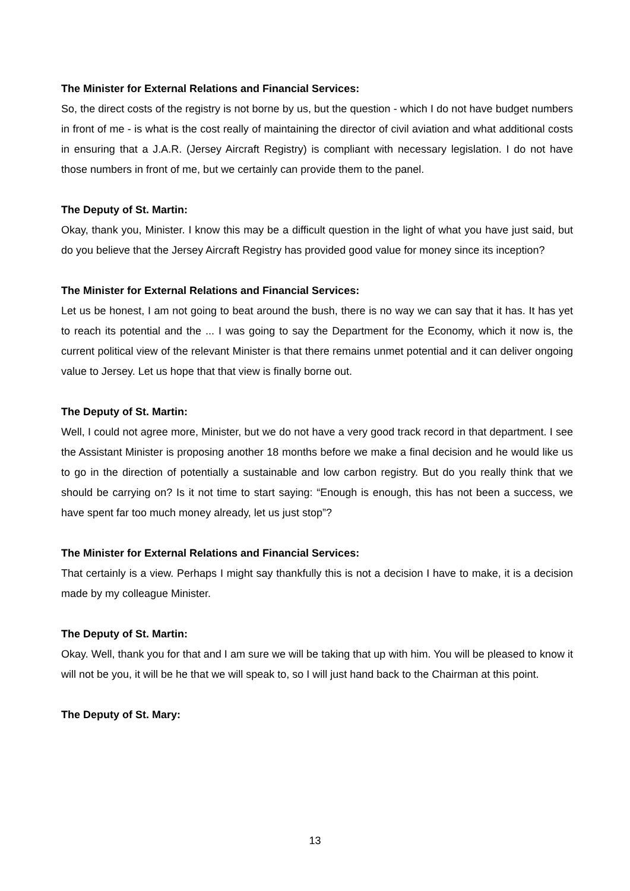The Minister for External Relations and Financial Services:
So, the direct costs of the registry is not borne by us, but the question - which I do not have budget numbers in front of me - is what is the cost really of maintaining the director of civil aviation and what additional costs in ensuring that a J.A.R. (Jersey Aircraft Registry) is compliant with necessary legislation. I do not have those numbers in front of me, but we certainly can provide them to the panel.
The Deputy of St. Martin:
Okay, thank you, Minister. I know this may be a difficult question in the light of what you have just said, but do you believe that the Jersey Aircraft Registry has provided good value for money since its inception?
The Minister for External Relations and Financial Services:
Let us be honest, I am not going to beat around the bush, there is no way we can say that it has. It has yet to reach its potential and the ... I was going to say the Department for the Economy, which it now is, the current political view of the relevant Minister is that there remains unmet potential and it can deliver ongoing value to Jersey. Let us hope that that view is finally borne out.
The Deputy of St. Martin:
Well, I could not agree more, Minister, but we do not have a very good track record in that department. I see the Assistant Minister is proposing another 18 months before we make a final decision and he would like us to go in the direction of potentially a sustainable and low carbon registry. But do you really think that we should be carrying on? Is it not time to start saying: “Enough is enough, this has not been a success, we have spent far too much money already, let us just stop”?
The Minister for External Relations and Financial Services:
That certainly is a view. Perhaps I might say thankfully this is not a decision I have to make, it is a decision made by my colleague Minister.
The Deputy of St. Martin:
Okay. Well, thank you for that and I am sure we will be taking that up with him. You will be pleased to know it will not be you, it will be he that we will speak to, so I will just hand back to the Chairman at this point.
The Deputy of St. Mary:
13